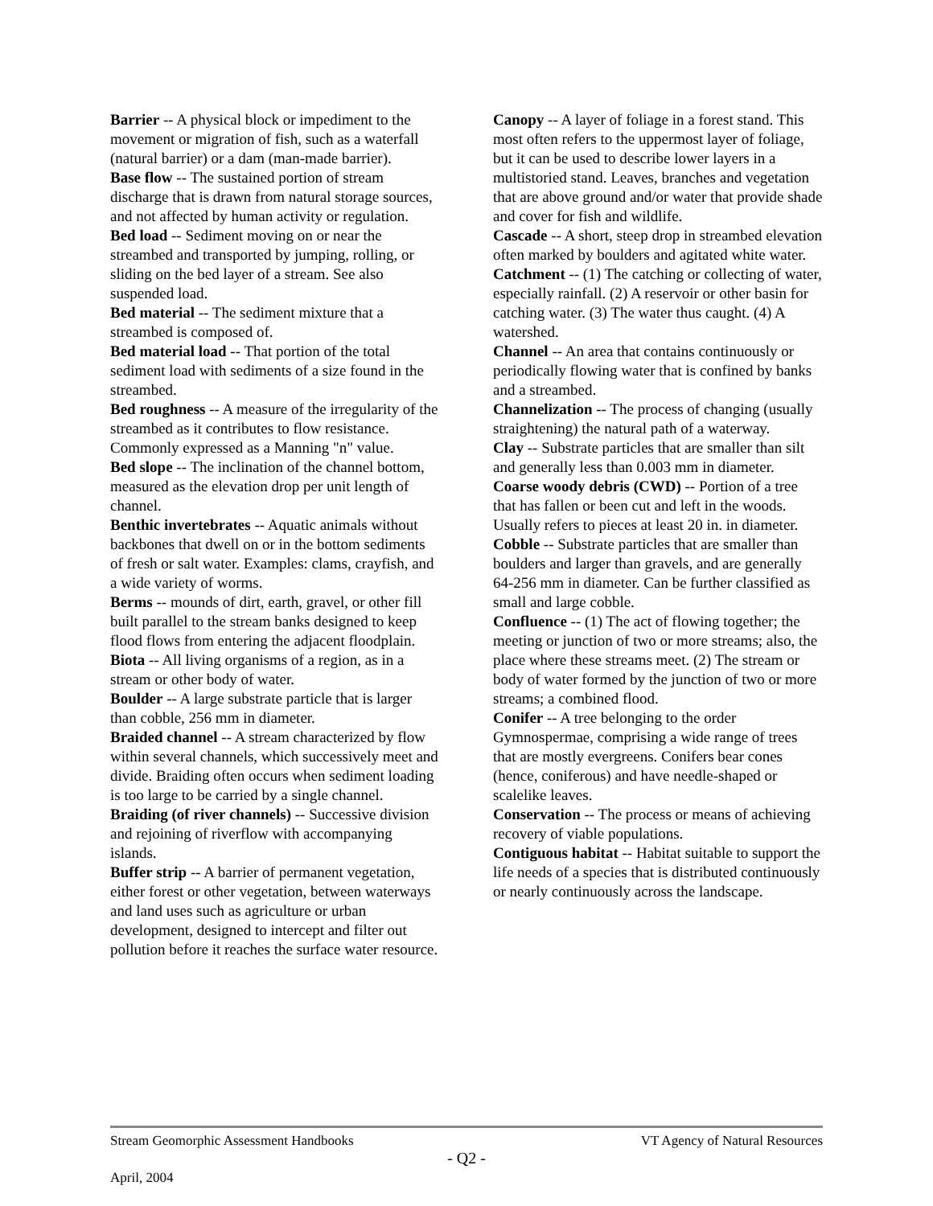Barrier -- A physical block or impediment to the movement or migration of fish, such as a waterfall (natural barrier) or a dam (man-made barrier).
Base flow -- The sustained portion of stream discharge that is drawn from natural storage sources, and not affected by human activity or regulation.
Bed load -- Sediment moving on or near the streambed and transported by jumping, rolling, or sliding on the bed layer of a stream. See also suspended load.
Bed material -- The sediment mixture that a streambed is composed of.
Bed material load -- That portion of the total sediment load with sediments of a size found in the streambed.
Bed roughness -- A measure of the irregularity of the streambed as it contributes to flow resistance. Commonly expressed as a Manning "n" value.
Bed slope -- The inclination of the channel bottom, measured as the elevation drop per unit length of channel.
Benthic invertebrates -- Aquatic animals without backbones that dwell on or in the bottom sediments of fresh or salt water. Examples: clams, crayfish, and a wide variety of worms.
Berms -- mounds of dirt, earth, gravel, or other fill built parallel to the stream banks designed to keep flood flows from entering the adjacent floodplain.
Biota -- All living organisms of a region, as in a stream or other body of water.
Boulder -- A large substrate particle that is larger than cobble, 256 mm in diameter.
Braided channel -- A stream characterized by flow within several channels, which successively meet and divide. Braiding often occurs when sediment loading is too large to be carried by a single channel.
Braiding (of river channels) -- Successive division and rejoining of riverflow with accompanying islands.
Buffer strip -- A barrier of permanent vegetation, either forest or other vegetation, between waterways and land uses such as agriculture or urban development, designed to intercept and filter out pollution before it reaches the surface water resource.
Canopy -- A layer of foliage in a forest stand. This most often refers to the uppermost layer of foliage, but it can be used to describe lower layers in a multistoried stand. Leaves, branches and vegetation that are above ground and/or water that provide shade and cover for fish and wildlife.
Cascade -- A short, steep drop in streambed elevation often marked by boulders and agitated white water.
Catchment -- (1) The catching or collecting of water, especially rainfall. (2) A reservoir or other basin for catching water. (3) The water thus caught. (4) A watershed.
Channel -- An area that contains continuously or periodically flowing water that is confined by banks and a streambed.
Channelization -- The process of changing (usually straightening) the natural path of a waterway.
Clay -- Substrate particles that are smaller than silt and generally less than 0.003 mm in diameter.
Coarse woody debris (CWD) -- Portion of a tree that has fallen or been cut and left in the woods. Usually refers to pieces at least 20 in. in diameter.
Cobble -- Substrate particles that are smaller than boulders and larger than gravels, and are generally 64-256 mm in diameter. Can be further classified as small and large cobble.
Confluence -- (1) The act of flowing together; the meeting or junction of two or more streams; also, the place where these streams meet. (2) The stream or body of water formed by the junction of two or more streams; a combined flood.
Conifer -- A tree belonging to the order Gymnospermae, comprising a wide range of trees that are mostly evergreens. Conifers bear cones (hence, coniferous) and have needle-shaped or scalelike leaves.
Conservation -- The process or means of achieving recovery of viable populations.
Contiguous habitat -- Habitat suitable to support the life needs of a species that is distributed continuously or nearly continuously across the landscape.
Stream Geomorphic Assessment Handbooks VT Agency of Natural Resources
- Q2 -
April, 2004